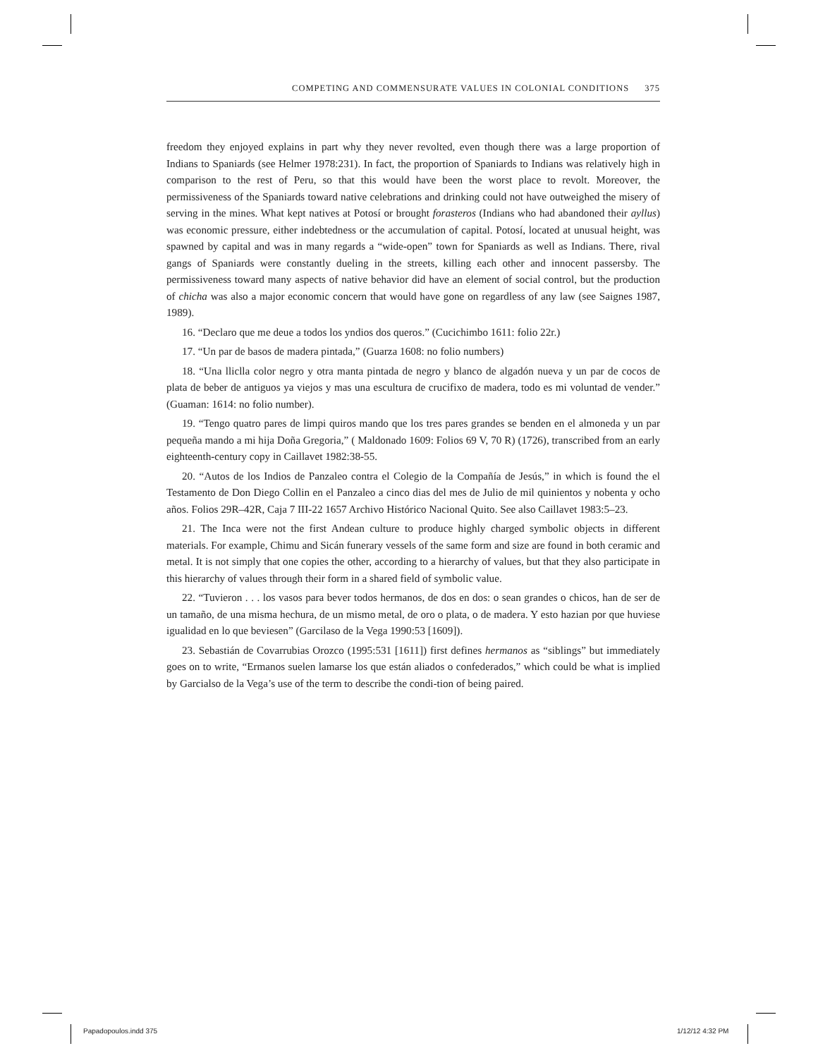COMPETING AND COMMENSURATE VALUES IN COLONIAL CONDITIONS 375
freedom they enjoyed explains in part why they never revolted, even though there was a large proportion of Indians to Spaniards (see Helmer 1978:231). In fact, the proportion of Spaniards to Indians was relatively high in comparison to the rest of Peru, so that this would have been the worst place to revolt. Moreover, the permissiveness of the Spaniards toward native celebrations and drinking could not have outweighed the misery of serving in the mines. What kept natives at Potosí or brought forasteros (Indians who had abandoned their ayllus) was economic pressure, either indebtedness or the accumulation of capital. Potosí, located at unusual height, was spawned by capital and was in many regards a “wide-open” town for Spaniards as well as Indians. There, rival gangs of Spaniards were constantly dueling in the streets, killing each other and innocent passersby. The permissiveness toward many aspects of native behavior did have an element of social control, but the production of chicha was also a major economic concern that would have gone on regardless of any law (see Saignes 1987, 1989).
16. “Declaro que me deue a todos los yndios dos queros.” (Cucichimbo 1611: folio 22r.)
17. “Un par de basos de madera pintada,” (Guarza 1608: no folio numbers)
18. “Una lliclla color negro y otra manta pintada de negro y blanco de algadón nueva y un par de cocos de plata de beber de antiguos ya viejos y mas una escultura de crucifixo de madera, todo es mi voluntad de vender.” (Guaman: 1614: no folio number).
19. “Tengo quatro pares de limpi quiros mando que los tres pares grandes se benden en el almoneda y un par pequeña mando a mi hija Doña Gregoria,” ( Maldonado 1609: Folios 69 V, 70 R) (1726), transcribed from an early eighteenth-century copy in Caillavet 1982:38-55.
20. “Autos de los Indios de Panzaleo contra el Colegio de la Compañía de Jesús,” in which is found the el Testamento de Don Diego Collin en el Panzaleo a cinco dias del mes de Julio de mil quinientos y nobenta y ocho años. Folios 29R–42R, Caja 7 III-22 1657 Archivo Histórico Nacional Quito. See also Caillavet 1983:5–23.
21. The Inca were not the first Andean culture to produce highly charged symbolic objects in different materials. For example, Chimu and Sicán funerary vessels of the same form and size are found in both ceramic and metal. It is not simply that one copies the other, according to a hierarchy of values, but that they also participate in this hierarchy of values through their form in a shared field of symbolic value.
22. “Tuvieron . . . los vasos para bever todos hermanos, de dos en dos: o sean grandes o chicos, han de ser de un tamaño, de una misma hechura, de un mismo metal, de oro o plata, o de madera. Y esto hazian por que huviese igualidad en lo que beviesen” (Garcilaso de la Vega 1990:53 [1609]).
23. Sebastián de Covarrubias Orozco (1995:531 [1611]) first defines hermanos as “siblings” but immediately goes on to write, “Ermanos suelen lamarse los que están aliados o confederados,” which could be what is implied by Garcialso de la Vega’s use of the term to describe the condi-tion of being paired.
Papadopoulos.indd 375 1/12/12 4:32 PM